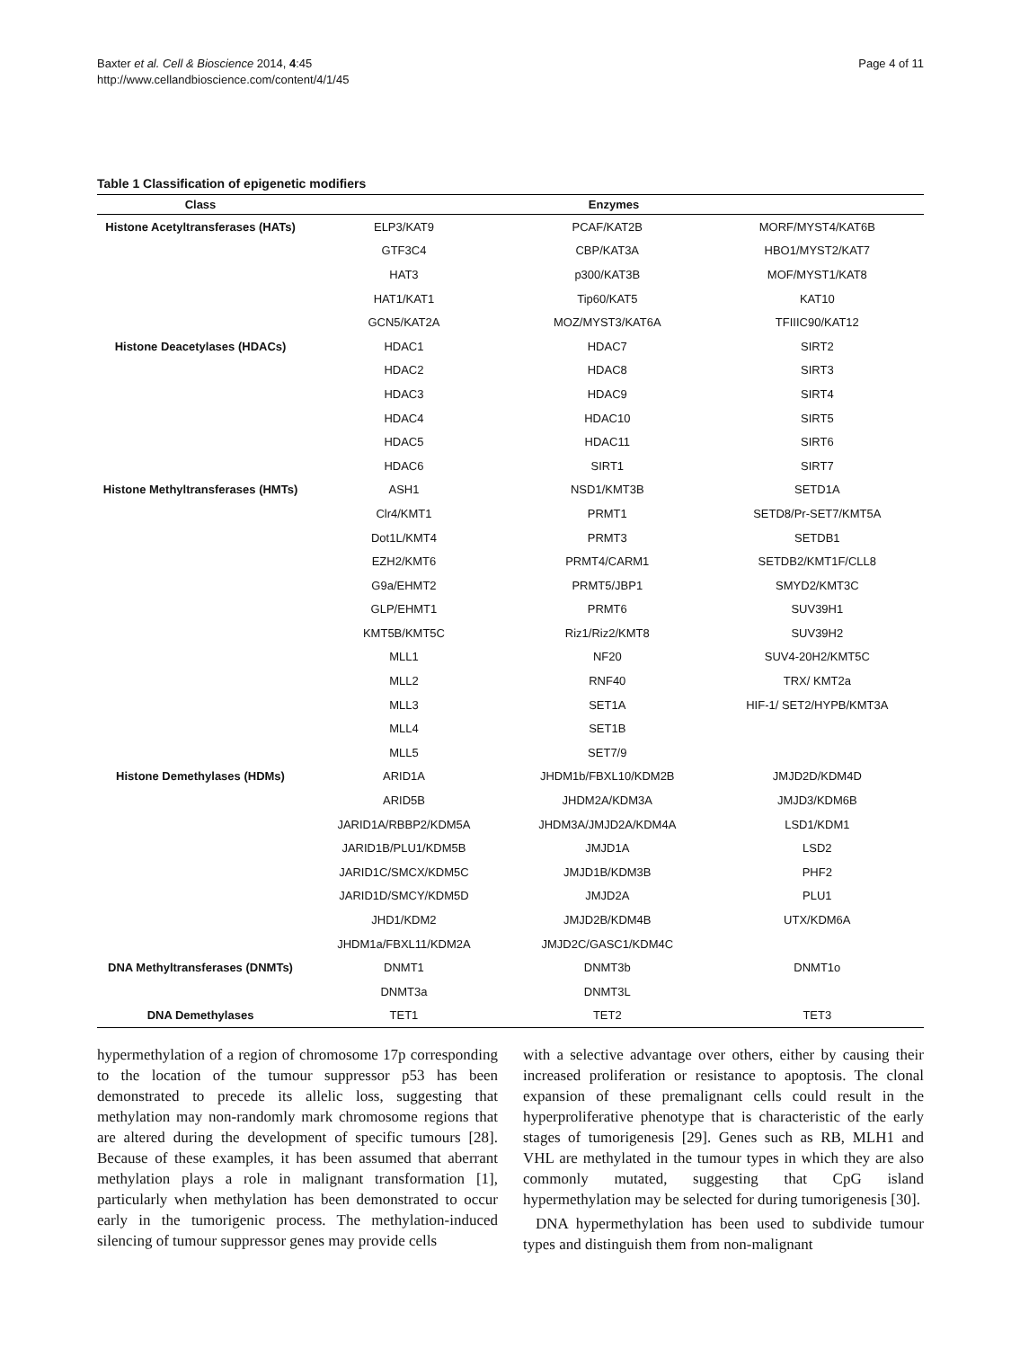Baxter et al. Cell & Bioscience 2014, 4:45
http://www.cellandbioscience.com/content/4/1/45
Page 4 of 11
Table 1 Classification of epigenetic modifiers
| Class | Enzymes | | |
| --- | --- | --- | --- |
| Histone Acetyltransferases (HATs) | ELP3/KAT9 | PCAF/KAT2B | MORF/MYST4/KAT6B |
| | GTF3C4 | CBP/KAT3A | HBO1/MYST2/KAT7 |
| | HAT3 | p300/KAT3B | MOF/MYST1/KAT8 |
| | HAT1/KAT1 | Tip60/KAT5 | KAT10 |
| | GCN5/KAT2A | MOZ/MYST3/KAT6A | TFIIIC90/KAT12 |
| Histone Deacetylases (HDACs) | HDAC1 | HDAC7 | SIRT2 |
| | HDAC2 | HDAC8 | SIRT3 |
| | HDAC3 | HDAC9 | SIRT4 |
| | HDAC4 | HDAC10 | SIRT5 |
| | HDAC5 | HDAC11 | SIRT6 |
| | HDAC6 | SIRT1 | SIRT7 |
| Histone Methyltransferases (HMTs) | ASH1 | NSD1/KMT3B | SETD1A |
| | Clr4/KMT1 | PRMT1 | SETD8/Pr-SET7/KMT5A |
| | Dot1L/KMT4 | PRMT3 | SETDB1 |
| | EZH2/KMT6 | PRMT4/CARM1 | SETDB2/KMT1F/CLL8 |
| | G9a/EHMT2 | PRMT5/JBP1 | SMYD2/KMT3C |
| | GLP/EHMT1 | PRMT6 | SUV39H1 |
| | KMT5B/KMT5C | Riz1/Riz2/KMT8 | SUV39H2 |
| | MLL1 | NF20 | SUV4-20H2/KMT5C |
| | MLL2 | RNF40 | TRX/ KMT2a |
| | MLL3 | SET1A | HIF-1/ SET2/HYPB/KMT3A |
| | MLL4 | SET1B | |
| | MLL5 | SET7/9 | |
| Histone Demethylases (HDMs) | ARID1A | JHDM1b/FBXL10/KDM2B | JMJD2D/KDM4D |
| | ARID5B | JHDM2A/KDM3A | JMJD3/KDM6B |
| | JARID1A/RBBP2/KDM5A | JHDM3A/JMJD2A/KDM4A | LSD1/KDM1 |
| | JARID1B/PLU1/KDM5B | JMJD1A | LSD2 |
| | JARID1C/SMCX/KDM5C | JMJD1B/KDM3B | PHF2 |
| | JARID1D/SMCY/KDM5D | JMJD2A | PLU1 |
| | JHD1/KDM2 | JMJD2B/KDM4B | UTX/KDM6A |
| | JHDM1a/FBXL11/KDM2A | JMJD2C/GASC1/KDM4C | |
| DNA Methyltransferases (DNMTs) | DNMT1 | DNMT3b | DNMT1o |
| | DNMT3a | DNMT3L | |
| DNA Demethylases | TET1 | TET2 | TET3 |
hypermethylation of a region of chromosome 17p corresponding to the location of the tumour suppressor p53 has been demonstrated to precede its allelic loss, suggesting that methylation may non-randomly mark chromosome regions that are altered during the development of specific tumours [28]. Because of these examples, it has been assumed that aberrant methylation plays a role in malignant transformation [1], particularly when methylation has been demonstrated to occur early in the tumorigenic process. The methylation-induced silencing of tumour suppressor genes may provide cells
with a selective advantage over others, either by causing their increased proliferation or resistance to apoptosis. The clonal expansion of these premalignant cells could result in the hyperproliferative phenotype that is characteristic of the early stages of tumorigenesis [29]. Genes such as RB, MLH1 and VHL are methylated in the tumour types in which they are also commonly mutated, suggesting that CpG island hypermethylation may be selected for during tumorigenesis [30].
DNA hypermethylation has been used to subdivide tumour types and distinguish them from non-malignant